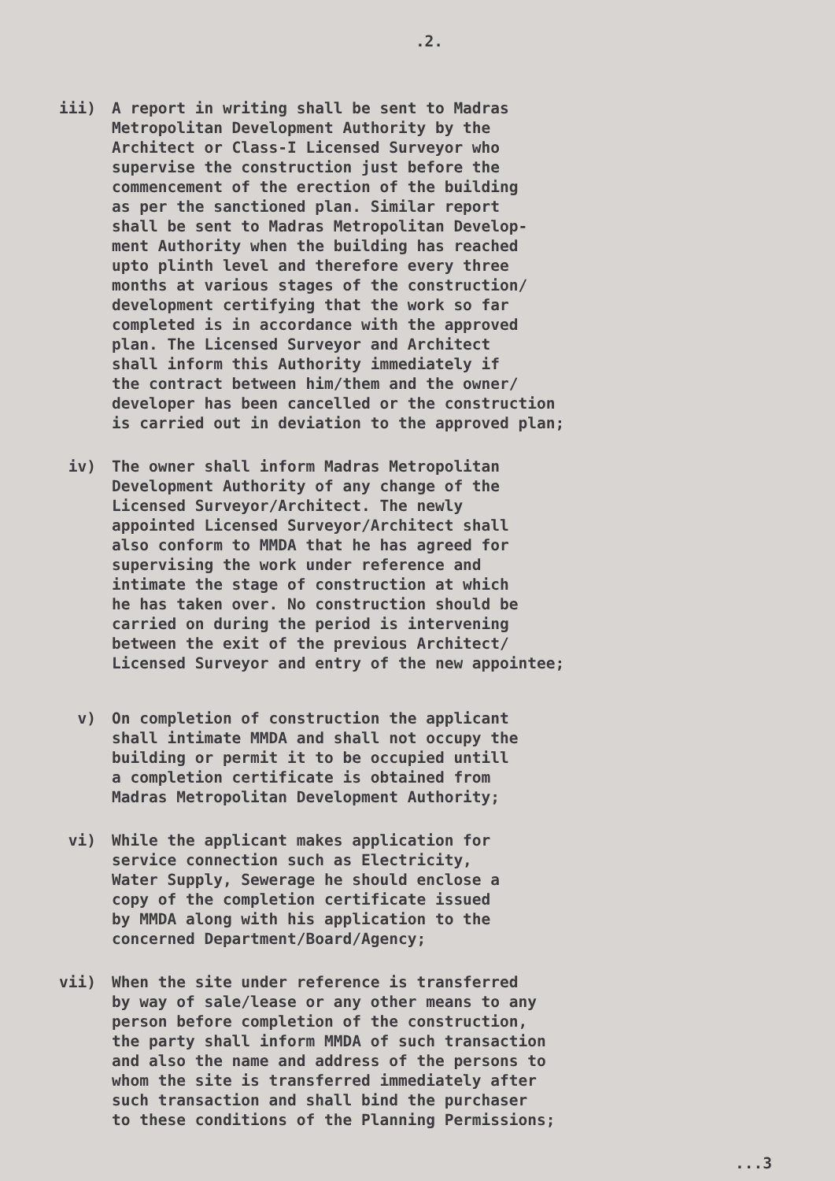.2.
iii) A report in writing shall be sent to Madras Metropolitan Development Authority by the Architect or Class-I Licensed Surveyor who supervise the construction just before the commencement of the erection of the building as per the sanctioned plan. Similar report shall be sent to Madras Metropolitan Develop- ment Authority when the building has reached upto plinth level and therefore every three months at various stages of the construction/ development certifying that the work so far completed is in accordance with the approved plan. The Licensed Surveyor and Architect shall inform this Authority immediately if the contract between him/them and the owner/ developer has been cancelled or the construction is carried out in deviation to the approved plan;
iv) The owner shall inform Madras Metropolitan Development Authority of any change of the Licensed Surveyor/Architect. The newly appointed Licensed Surveyor/Architect shall also conform to MMDA that he has agreed for supervising the work under reference and intimate the stage of construction at which he has taken over. No construction should be carried on during the period is intervening between the exit of the previous Architect/ Licensed Surveyor and entry of the new appointee;
v) On completion of construction the applicant shall intimate MMDA and shall not occupy the building or permit it to be occupied untill a completion certificate is obtained from Madras Metropolitan Development Authority;
vi) While the applicant makes application for service connection such as Electricity, Water Supply, Sewerage he should enclose a copy of the completion certificate issued by MMDA along with his application to the concerned Department/Board/Agency;
vii) When the site under reference is transferred by way of sale/lease or any other means to any person before completion of the construction, the party shall inform MMDA of such transaction and also the name and address of the persons to whom the site is transferred immediately after such transaction and shall bind the purchaser to these conditions of the Planning Permissions;
...3